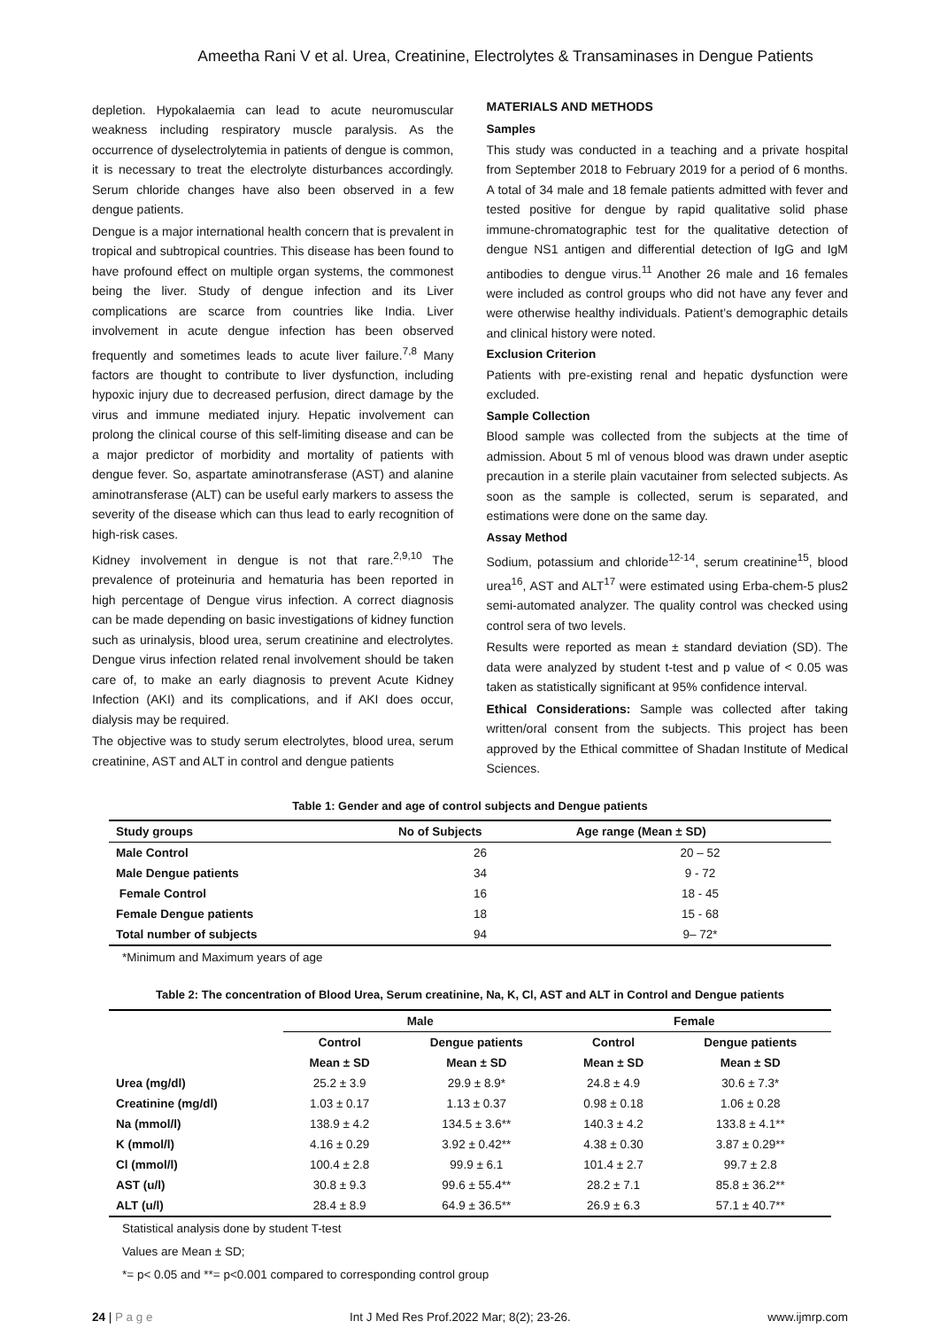Ameetha Rani V et al. Urea, Creatinine, Electrolytes & Transaminases in Dengue Patients
depletion. Hypokalaemia can lead to acute neuromuscular weakness including respiratory muscle paralysis. As the occurrence of dyselectrolytemia in patients of dengue is common, it is necessary to treat the electrolyte disturbances accordingly. Serum chloride changes have also been observed in a few dengue patients.
Dengue is a major international health concern that is prevalent in tropical and subtropical countries. This disease has been found to have profound effect on multiple organ systems, the commonest being the liver. Study of dengue infection and its Liver complications are scarce from countries like India. Liver involvement in acute dengue infection has been observed frequently and sometimes leads to acute liver failure.<sup>7,8</sup> Many factors are thought to contribute to liver dysfunction, including hypoxic injury due to decreased perfusion, direct damage by the virus and immune mediated injury. Hepatic involvement can prolong the clinical course of this self-limiting disease and can be a major predictor of morbidity and mortality of patients with dengue fever. So, aspartate aminotransferase (AST) and alanine aminotransferase (ALT) can be useful early markers to assess the severity of the disease which can thus lead to early recognition of high-risk cases.
Kidney involvement in dengue is not that rare.<sup>2,9,10</sup> The prevalence of proteinuria and hematuria has been reported in high percentage of Dengue virus infection. A correct diagnosis can be made depending on basic investigations of kidney function such as urinalysis, blood urea, serum creatinine and electrolytes. Dengue virus infection related renal involvement should be taken care of, to make an early diagnosis to prevent Acute Kidney Infection (AKI) and its complications, and if AKI does occur, dialysis may be required.
The objective was to study serum electrolytes, blood urea, serum creatinine, AST and ALT in control and dengue patients
MATERIALS AND METHODS
Samples
This study was conducted in a teaching and a private hospital from September 2018 to February 2019 for a period of 6 months. A total of 34 male and 18 female patients admitted with fever and tested positive for dengue by rapid qualitative solid phase immune-chromatographic test for the qualitative detection of dengue NS1 antigen and differential detection of IgG and IgM antibodies to dengue virus.<sup>11</sup> Another 26 male and 16 females were included as control groups who did not have any fever and were otherwise healthy individuals. Patient’s demographic details and clinical history were noted.
Exclusion Criterion
Patients with pre-existing renal and hepatic dysfunction were excluded.
Sample Collection
Blood sample was collected from the subjects at the time of admission. About 5 ml of venous blood was drawn under aseptic precaution in a sterile plain vacutainer from selected subjects. As soon as the sample is collected, serum is separated, and estimations were done on the same day.
Assay Method
Sodium, potassium and chloride<sup>12-14</sup>, serum creatinine<sup>15</sup>, blood urea<sup>16</sup>, AST and ALT<sup>17</sup> were estimated using Erba-chem-5 plus2 semi-automated analyzer. The quality control was checked using control sera of two levels.
Results were reported as mean ± standard deviation (SD). The data were analyzed by student t-test and p value of < 0.05 was taken as statistically significant at 95% confidence interval.
Ethical Considerations: Sample was collected after taking written/oral consent from the subjects. This project has been approved by the Ethical committee of Shadan Institute of Medical Sciences.
Table 1: Gender and age of control subjects and Dengue patients
| Study groups | No of Subjects | Age range (Mean ± SD) |
| --- | --- | --- |
| Male Control | 26 | 20 – 52 |
| Male Dengue patients | 34 | 9 - 72 |
| Female Control | 16 | 18 - 45 |
| Female Dengue patients | 18 | 15 - 68 |
| Total number of subjects | 94 | 9– 72* |
*Minimum and Maximum years of age
Table 2: The concentration of Blood Urea, Serum creatinine, Na, K, Cl, AST and ALT in Control and Dengue patients
| | Male | | Female | |
| --- | --- | --- | --- | --- |
| | Control | Dengue patients | Control | Dengue patients |
| | Mean ± SD | Mean ± SD | Mean ± SD | Mean ± SD |
| Urea (mg/dl) | 25.2 ± 3.9 | 29.9 ± 8.9* | 24.8 ± 4.9 | 30.6 ± 7.3* |
| Creatinine (mg/dl) | 1.03 ± 0.17 | 1.13 ± 0.37 | 0.98 ± 0.18 | 1.06 ± 0.28 |
| Na (mmol/l) | 138.9 ± 4.2 | 134.5 ± 3.6** | 140.3 ± 4.2 | 133.8 ± 4.1** |
| K (mmol/l) | 4.16 ± 0.29 | 3.92 ± 0.42** | 4.38 ± 0.30 | 3.87 ± 0.29** |
| Cl (mmol/l) | 100.4 ± 2.8 | 99.9 ± 6.1 | 101.4 ± 2.7 | 99.7 ± 2.8 |
| AST (u/l) | 30.8 ± 9.3 | 99.6 ± 55.4** | 28.2 ± 7.1 | 85.8 ± 36.2** |
| ALT (u/l) | 28.4 ± 8.9 | 64.9 ± 36.5** | 26.9 ± 6.3 | 57.1 ± 40.7** |
Statistical analysis done by student T-test
Values are Mean ± SD;
*= p< 0.05 and **= p<0.001 compared to corresponding control group
24 | P a g e Int J Med Res Prof.2022 Mar; 8(2); 23-26. www.ijmrp.com